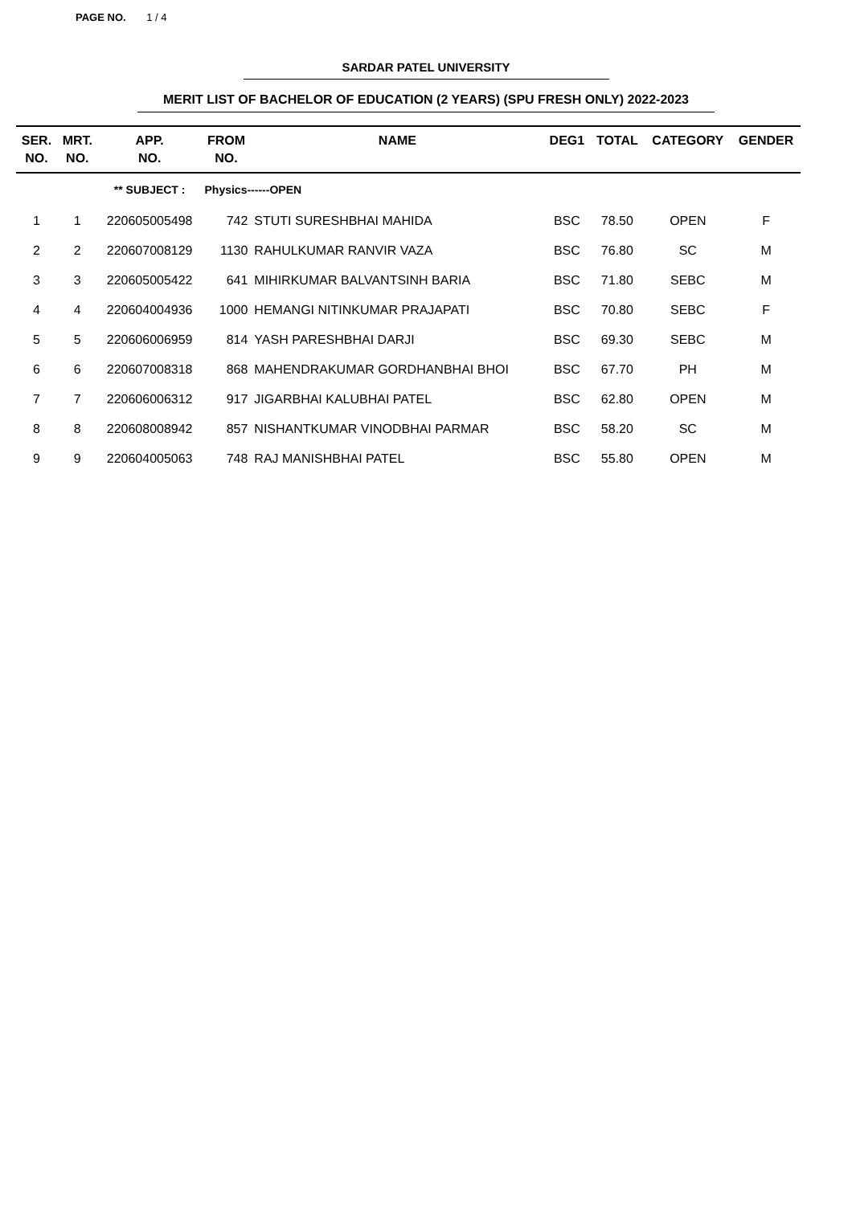PAGE NO. 1 / 4
SARDAR PATEL UNIVERSITY
MERIT LIST OF BACHELOR OF EDUCATION (2 YEARS) (SPU FRESH ONLY) 2022-2023
| SER. NO. | MRT. NO. | APP. NO. | FROM NO. | NAME | DEG1 | TOTAL | CATEGORY | GENDER |
| --- | --- | --- | --- | --- | --- | --- | --- | --- |
| | | ** SUBJECT : | Physics------OPEN | | | | | |
| 1 | 1 | 220605005498 | 742 | STUTI SURESHBHAI MAHIDA | BSC | 78.50 | OPEN | F |
| 2 | 2 | 220607008129 | 1130 | RAHULKUMAR RANVIR VAZA | BSC | 76.80 | SC | M |
| 3 | 3 | 220605005422 | 641 | MIHIRKUMAR BALVANTSINH BARIA | BSC | 71.80 | SEBC | M |
| 4 | 4 | 220604004936 | 1000 | HEMANGI NITINKUMAR PRAJAPATI | BSC | 70.80 | SEBC | F |
| 5 | 5 | 220606006959 | 814 | YASH PARESHBHAI DARJI | BSC | 69.30 | SEBC | M |
| 6 | 6 | 220607008318 | 868 | MAHENDRAKUMAR GORDHANBHAI BHOI | BSC | 67.70 | PH | M |
| 7 | 7 | 220606006312 | 917 | JIGARBHAI KALUBHAI PATEL | BSC | 62.80 | OPEN | M |
| 8 | 8 | 220608008942 | 857 | NISHANTKUMAR VINODBHAI PARMAR | BSC | 58.20 | SC | M |
| 9 | 9 | 220604005063 | 748 | RAJ MANISHBHAI PATEL | BSC | 55.80 | OPEN | M |